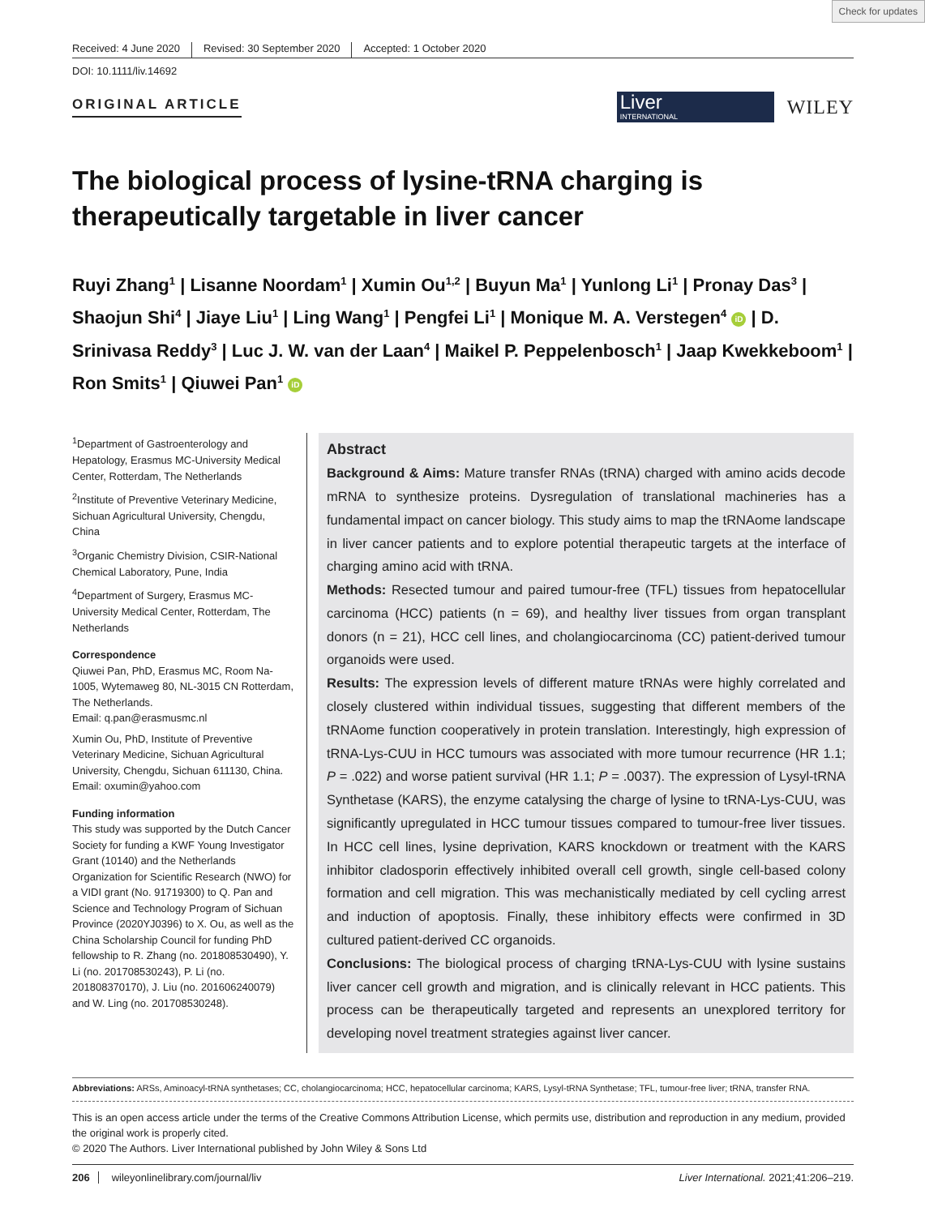Check for updates
Received: 4 June 2020 Revised: 30 September 2020 Accepted: 1 October 2020
DOI: 10.1111/liv.14692
ORIGINAL ARTICLE
Liver
INTERNATIONAL
WILEY
The biological process of lysine-tRNA charging is therapeutically targetable in liver cancer
Ruyi Zhang<sup>1</sup> | Lisanne Noordam<sup>1</sup> | Xumin Ou<sup>1,2</sup> | Buyun Ma<sup>1</sup> | Yunlong Li<sup>1</sup> | Pronay Das<sup>3</sup> | Shaojun Shi<sup>4</sup> | Jiaye Liu<sup>1</sup> | Ling Wang<sup>1</sup> | Pengfei Li<sup>1</sup> | Monique M. A. Verstegen<sup>4</sup> iD | D. Srinivasa Reddy<sup>3</sup> | Luc J. W. van der Laan<sup>4</sup> | Maikel P. Peppelenbosch<sup>1</sup> | Jaap Kwekkeboom<sup>1</sup> | Ron Smits<sup>1</sup> | Qiuwei Pan<sup>1</sup> iD
<sup>1</sup> Department of Gastroenterology and Hepatology, Erasmus MC-University Medical Center, Rotterdam, The Netherlands
<sup>2</sup> Institute of Preventive Veterinary Medicine, Sichuan Agricultural University, Chengdu, China
<sup>3</sup> Organic Chemistry Division, CSIR-National Chemical Laboratory, Pune, India
<sup>4</sup> Department of Surgery, Erasmus MC-University Medical Center, Rotterdam, The Netherlands
Correspondence
Qiuwei Pan, PhD, Erasmus MC, Room Na-1005, Wytemaweg 80, NL-3015 CN Rotterdam, The Netherlands.
Email: q.pan@erasmusmc.nl
Xumin Ou, PhD, Institute of Preventive Veterinary Medicine, Sichuan Agricultural University, Chengdu, Sichuan 611130, China.
Email: oxumin@yahoo.com
Funding information
This study was supported by the Dutch Cancer Society for funding a KWF Young Investigator Grant (10140) and the Netherlands Organization for Scientific Research (NWO) for a VIDI grant (No. 91719300) to Q. Pan and Science and Technology Program of Sichuan Province (2020YJ0396) to X. Ou, as well as the China Scholarship Council for funding PhD fellowship to R. Zhang (no. 201808530490), Y. Li (no. 201708530243), P. Li (no. 201808370170), J. Liu (no. 201606240079) and W. Ling (no. 201708530248).
Abstract
Background & Aims: Mature transfer RNAs (tRNA) charged with amino acids decode mRNA to synthesize proteins. Dysregulation of translational machineries has a fundamental impact on cancer biology. This study aims to map the tRNAome landscape in liver cancer patients and to explore potential therapeutic targets at the interface of charging amino acid with tRNA.
Methods: Resected tumour and paired tumour-free (TFL) tissues from hepatocellular carcinoma (HCC) patients (n = 69), and healthy liver tissues from organ transplant donors (n = 21), HCC cell lines, and cholangiocarcinoma (CC) patient-derived tumour organoids were used.
Results: The expression levels of different mature tRNAs were highly correlated and closely clustered within individual tissues, suggesting that different members of the tRNAome function cooperatively in protein translation. Interestingly, high expression of tRNA-Lys-CUU in HCC tumours was associated with more tumour recurrence (HR 1.1; P = .022) and worse patient survival (HR 1.1; P = .0037). The expression of Lysyl-tRNA Synthetase (KARS), the enzyme catalysing the charge of lysine to tRNA-Lys-CUU, was significantly upregulated in HCC tumour tissues compared to tumour-free liver tissues. In HCC cell lines, lysine deprivation, KARS knockdown or treatment with the KARS inhibitor cladosporin effectively inhibited overall cell growth, single cell-based colony formation and cell migration. This was mechanistically mediated by cell cycling arrest and induction of apoptosis. Finally, these inhibitory effects were confirmed in 3D cultured patient-derived CC organoids.
Conclusions: The biological process of charging tRNA-Lys-CUU with lysine sustains liver cancer cell growth and migration, and is clinically relevant in HCC patients. This process can be therapeutically targeted and represents an unexplored territory for developing novel treatment strategies against liver cancer.
Abbreviations: ARSs, Aminoacyl-tRNA synthetases; CC, cholangiocarcinoma; HCC, hepatocellular carcinoma; KARS, Lysyl-tRNA Synthetase; TFL, tumour-free liver; tRNA, transfer RNA.
This is an open access article under the terms of the Creative Commons Attribution License, which permits use, distribution and reproduction in any medium, provided the original work is properly cited.
© 2020 The Authors. Liver International published by John Wiley & Sons Ltd
206 wileyonlinelibrary.com/journal/liv Liver International. 2021;41:206–219.